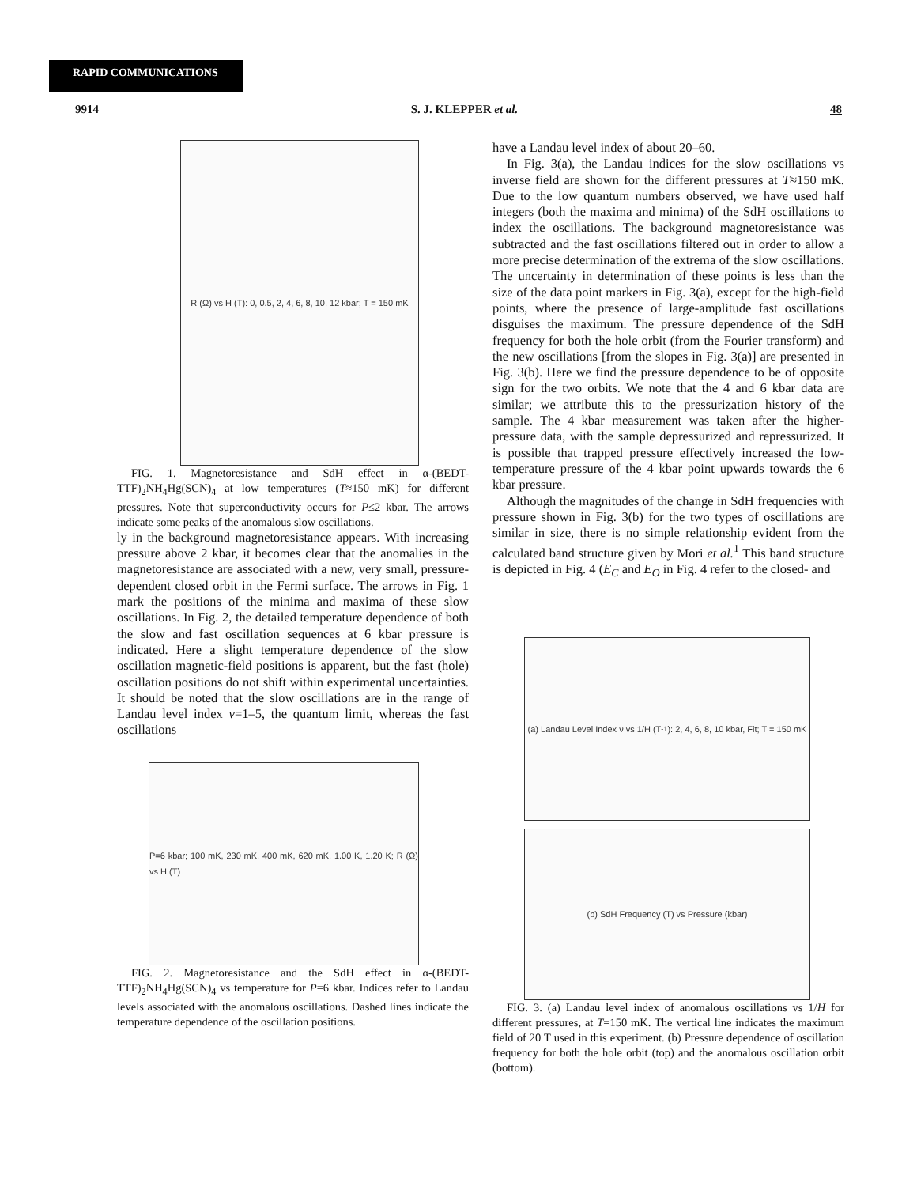RAPID COMMUNICATIONS
9914 S. J. KLEPPER et al. 48
R (Ω) vs H (T): 0, 0.5, 2, 4, 6, 8, 10, 12 kbar; T = 150 mK
FIG. 1. Magnetoresistance and SdH effect in α-(BEDT-TTF)<sub>2</sub>NH<sub>4</sub>Hg(SCN)<sub>4</sub> at low temperatures (T≈150 mK) for different pressures. Note that superconductivity occurs for P≤2 kbar. The arrows indicate some peaks of the anomalous slow oscillations.
ly in the background magnetoresistance appears. With increasing pressure above 2 kbar, it becomes clear that the anomalies in the magnetoresistance are associated with a new, very small, pressure-dependent closed orbit in the Fermi surface. The arrows in Fig. 1 mark the positions of the minima and maxima of these slow oscillations. In Fig. 2, the detailed temperature dependence of both the slow and fast oscillation sequences at 6 kbar pressure is indicated. Here a slight temperature dependence of the slow oscillation magnetic-field positions is apparent, but the fast (hole) oscillation positions do not shift within experimental uncertainties. It should be noted that the slow oscillations are in the range of Landau level index ν=1–5, the quantum limit, whereas the fast oscillations
P=6 kbar; 100 mK, 230 mK, 400 mK, 620 mK, 1.00 K, 1.20 K; R (Ω) vs H (T)
FIG. 2. Magnetoresistance and the SdH effect in α-(BEDT-TTF)<sub>2</sub>NH<sub>4</sub>Hg(SCN)<sub>4</sub> vs temperature for P=6 kbar. Indices refer to Landau levels associated with the anomalous oscillations. Dashed lines indicate the temperature dependence of the oscillation positions.
have a Landau level index of about 20–60.
In Fig. 3(a), the Landau indices for the slow oscillations vs inverse field are shown for the different pressures at T≈150 mK. Due to the low quantum numbers observed, we have used half integers (both the maxima and minima) of the SdH oscillations to index the oscillations. The background magnetoresistance was subtracted and the fast oscillations filtered out in order to allow a more precise determination of the extrema of the slow oscillations. The uncertainty in determination of these points is less than the size of the data point markers in Fig. 3(a), except for the high-field points, where the presence of large-amplitude fast oscillations disguises the maximum. The pressure dependence of the SdH frequency for both the hole orbit (from the Fourier transform) and the new oscillations [from the slopes in Fig. 3(a)] are presented in Fig. 3(b). Here we find the pressure dependence to be of opposite sign for the two orbits. We note that the 4 and 6 kbar data are similar; we attribute this to the pressurization history of the sample. The 4 kbar measurement was taken after the higher-pressure data, with the sample depressurized and repressurized. It is possible that trapped pressure effectively increased the low-temperature pressure of the 4 kbar point upwards towards the 6 kbar pressure.
Although the magnitudes of the change in SdH frequencies with pressure shown in Fig. 3(b) for the two types of oscillations are similar in size, there is no simple relationship evident from the calculated band structure given by Mori et al.<sup>1</sup> This band structure is depicted in Fig. 4 (E<sub>C</sub> and E<sub>O</sub> in Fig. 4 refer to the closed- and
(a) Landau Level Index ν vs 1/H (T<sup>-1</sup>): 2, 4, 6, 8, 10 kbar, Fit; T = 150 mK
(b) SdH Frequency (T) vs Pressure (kbar)
FIG. 3. (a) Landau level index of anomalous oscillations vs 1/H for different pressures, at T=150 mK. The vertical line indicates the maximum field of 20 T used in this experiment. (b) Pressure dependence of oscillation frequency for both the hole orbit (top) and the anomalous oscillation orbit (bottom).